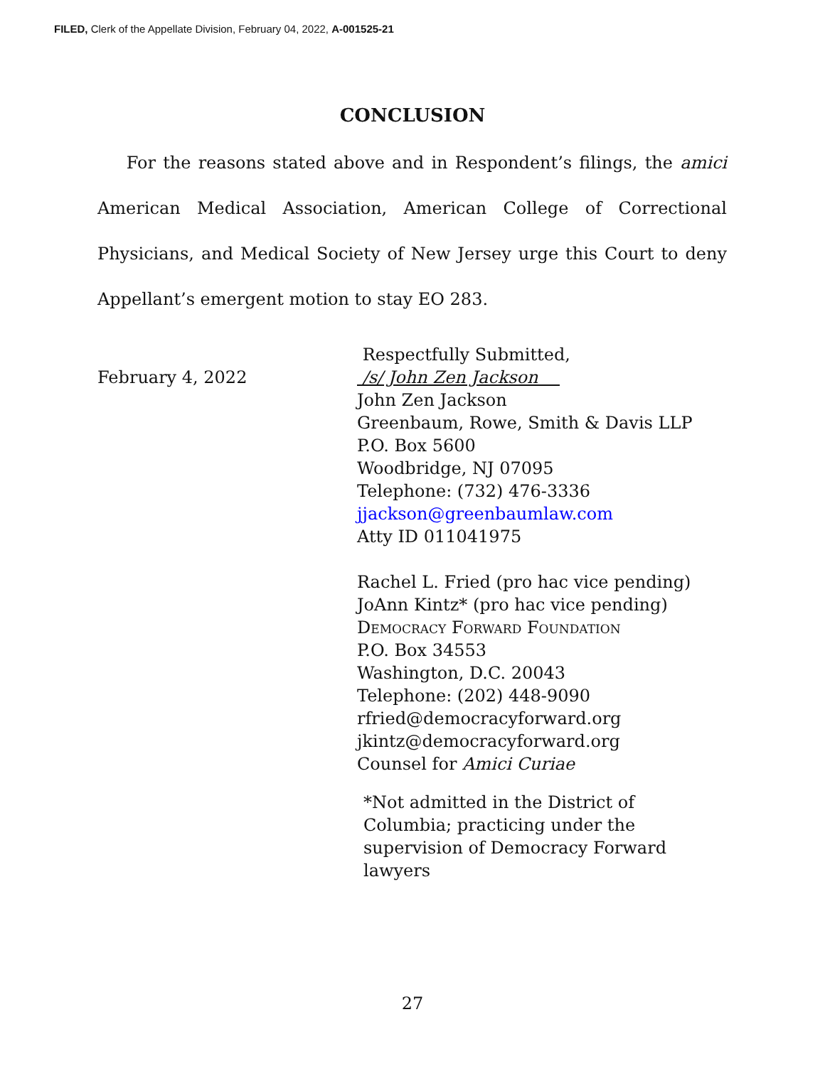FILED, Clerk of the Appellate Division, February 04, 2022, A-001525-21
CONCLUSION
For the reasons stated above and in Respondent’s filings, the amici American Medical Association, American College of Correctional Physicians, and Medical Society of New Jersey urge this Court to deny Appellant’s emergent motion to stay EO 283.
February 4, 2022
Respectfully Submitted,
/s/ John Zen Jackson
John Zen Jackson
Greenbaum, Rowe, Smith & Davis LLP
P.O. Box 5600
Woodbridge, NJ 07095
Telephone: (732) 476-3336
jjackson@greenbaumlaw.com
Atty ID 011041975
Rachel L. Fried (pro hac vice pending)
JoAnn Kintz* (pro hac vice pending)
Democracy Forward Foundation
P.O. Box 34553
Washington, D.C. 20043
Telephone: (202) 448-9090
rfried@democracyforward.org
jkintz@democracyforward.org
Counsel for Amici Curiae
*Not admitted in the District of
Columbia; practicing under the
supervision of Democracy Forward
lawyers
27